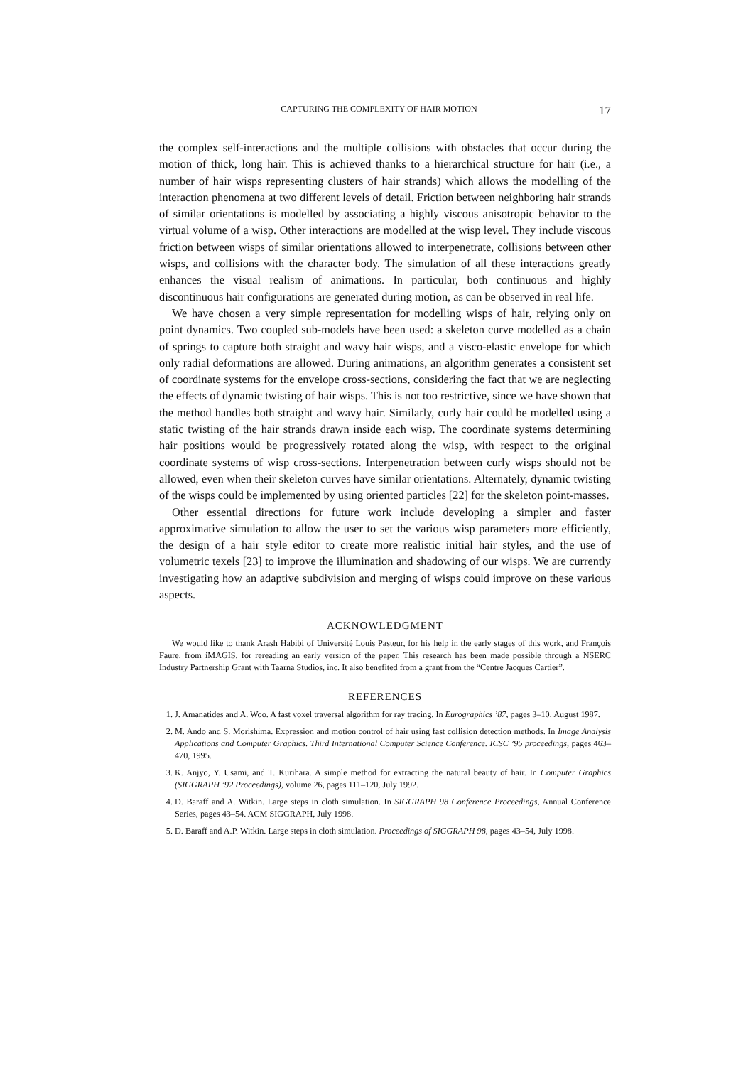CAPTURING THE COMPLEXITY OF HAIR MOTION 17
the complex self-interactions and the multiple collisions with obstacles that occur during the motion of thick, long hair. This is achieved thanks to a hierarchical structure for hair (i.e., a number of hair wisps representing clusters of hair strands) which allows the modelling of the interaction phenomena at two different levels of detail. Friction between neighboring hair strands of similar orientations is modelled by associating a highly viscous anisotropic behavior to the virtual volume of a wisp. Other interactions are modelled at the wisp level. They include viscous friction between wisps of similar orientations allowed to interpenetrate, collisions between other wisps, and collisions with the character body. The simulation of all these interactions greatly enhances the visual realism of animations. In particular, both continuous and highly discontinuous hair configurations are generated during motion, as can be observed in real life.
We have chosen a very simple representation for modelling wisps of hair, relying only on point dynamics. Two coupled sub-models have been used: a skeleton curve modelled as a chain of springs to capture both straight and wavy hair wisps, and a visco-elastic envelope for which only radial deformations are allowed. During animations, an algorithm generates a consistent set of coordinate systems for the envelope cross-sections, considering the fact that we are neglecting the effects of dynamic twisting of hair wisps. This is not too restrictive, since we have shown that the method handles both straight and wavy hair. Similarly, curly hair could be modelled using a static twisting of the hair strands drawn inside each wisp. The coordinate systems determining hair positions would be progressively rotated along the wisp, with respect to the original coordinate systems of wisp cross-sections. Interpenetration between curly wisps should not be allowed, even when their skeleton curves have similar orientations. Alternately, dynamic twisting of the wisps could be implemented by using oriented particles [22] for the skeleton point-masses.
Other essential directions for future work include developing a simpler and faster approximative simulation to allow the user to set the various wisp parameters more efficiently, the design of a hair style editor to create more realistic initial hair styles, and the use of volumetric texels [23] to improve the illumination and shadowing of our wisps. We are currently investigating how an adaptive subdivision and merging of wisps could improve on these various aspects.
ACKNOWLEDGMENT
We would like to thank Arash Habibi of Université Louis Pasteur, for his help in the early stages of this work, and François Faure, from iMAGIS, for rereading an early version of the paper. This research has been made possible through a NSERC Industry Partnership Grant with Taarna Studios, inc. It also benefited from a grant from the “Centre Jacques Cartier”.
REFERENCES
1. J. Amanatides and A. Woo. A fast voxel traversal algorithm for ray tracing. In Eurographics ’87, pages 3–10, August 1987.
2. M. Ando and S. Morishima. Expression and motion control of hair using fast collision detection methods. In Image Analysis Applications and Computer Graphics. Third International Computer Science Conference. ICSC ’95 proceedings, pages 463–470, 1995.
3. K. Anjyo, Y. Usami, and T. Kurihara. A simple method for extracting the natural beauty of hair. In Computer Graphics (SIGGRAPH ’92 Proceedings), volume 26, pages 111–120, July 1992.
4. D. Baraff and A. Witkin. Large steps in cloth simulation. In SIGGRAPH 98 Conference Proceedings, Annual Conference Series, pages 43–54. ACM SIGGRAPH, July 1998.
5. D. Baraff and A.P. Witkin. Large steps in cloth simulation. Proceedings of SIGGRAPH 98, pages 43–54, July 1998.